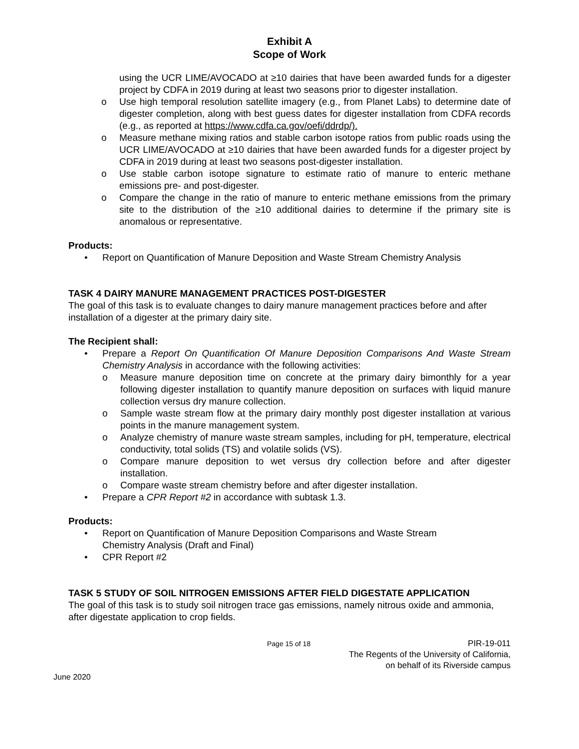Exhibit A
Scope of Work
using the UCR LIME/AVOCADO at ≥10 dairies that have been awarded funds for a digester project by CDFA in 2019 during at least two seasons prior to digester installation.
o Use high temporal resolution satellite imagery (e.g., from Planet Labs) to determine date of digester completion, along with best guess dates for digester installation from CDFA records (e.g., as reported at https://www.cdfa.ca.gov/oefi/ddrdp/).
o Measure methane mixing ratios and stable carbon isotope ratios from public roads using the UCR LIME/AVOCADO at ≥10 dairies that have been awarded funds for a digester project by CDFA in 2019 during at least two seasons post-digester installation.
o Use stable carbon isotope signature to estimate ratio of manure to enteric methane emissions pre- and post-digester.
o Compare the change in the ratio of manure to enteric methane emissions from the primary site to the distribution of the ≥10 additional dairies to determine if the primary site is anomalous or representative.
Products:
• Report on Quantification of Manure Deposition and Waste Stream Chemistry Analysis
TASK 4 DAIRY MANURE MANAGEMENT PRACTICES POST-DIGESTER
The goal of this task is to evaluate changes to dairy manure management practices before and after installation of a digester at the primary dairy site.
The Recipient shall:
• Prepare a Report On Quantification Of Manure Deposition Comparisons And Waste Stream Chemistry Analysis in accordance with the following activities:
o Measure manure deposition time on concrete at the primary dairy bimonthly for a year following digester installation to quantify manure deposition on surfaces with liquid manure collection versus dry manure collection.
o Sample waste stream flow at the primary dairy monthly post digester installation at various points in the manure management system.
o Analyze chemistry of manure waste stream samples, including for pH, temperature, electrical conductivity, total solids (TS) and volatile solids (VS).
o Compare manure deposition to wet versus dry collection before and after digester installation.
o Compare waste stream chemistry before and after digester installation.
• Prepare a CPR Report #2 in accordance with subtask 1.3.
Products:
• Report on Quantification of Manure Deposition Comparisons and Waste Stream
Chemistry Analysis (Draft and Final)
• CPR Report #2
TASK 5 STUDY OF SOIL NITROGEN EMISSIONS AFTER FIELD DIGESTATE APPLICATION
The goal of this task is to study soil nitrogen trace gas emissions, namely nitrous oxide and ammonia, after digestate application to crop fields.
Page 15 of 18
PIR-19-011
The Regents of the University of California,
on behalf of its Riverside campus
June 2020